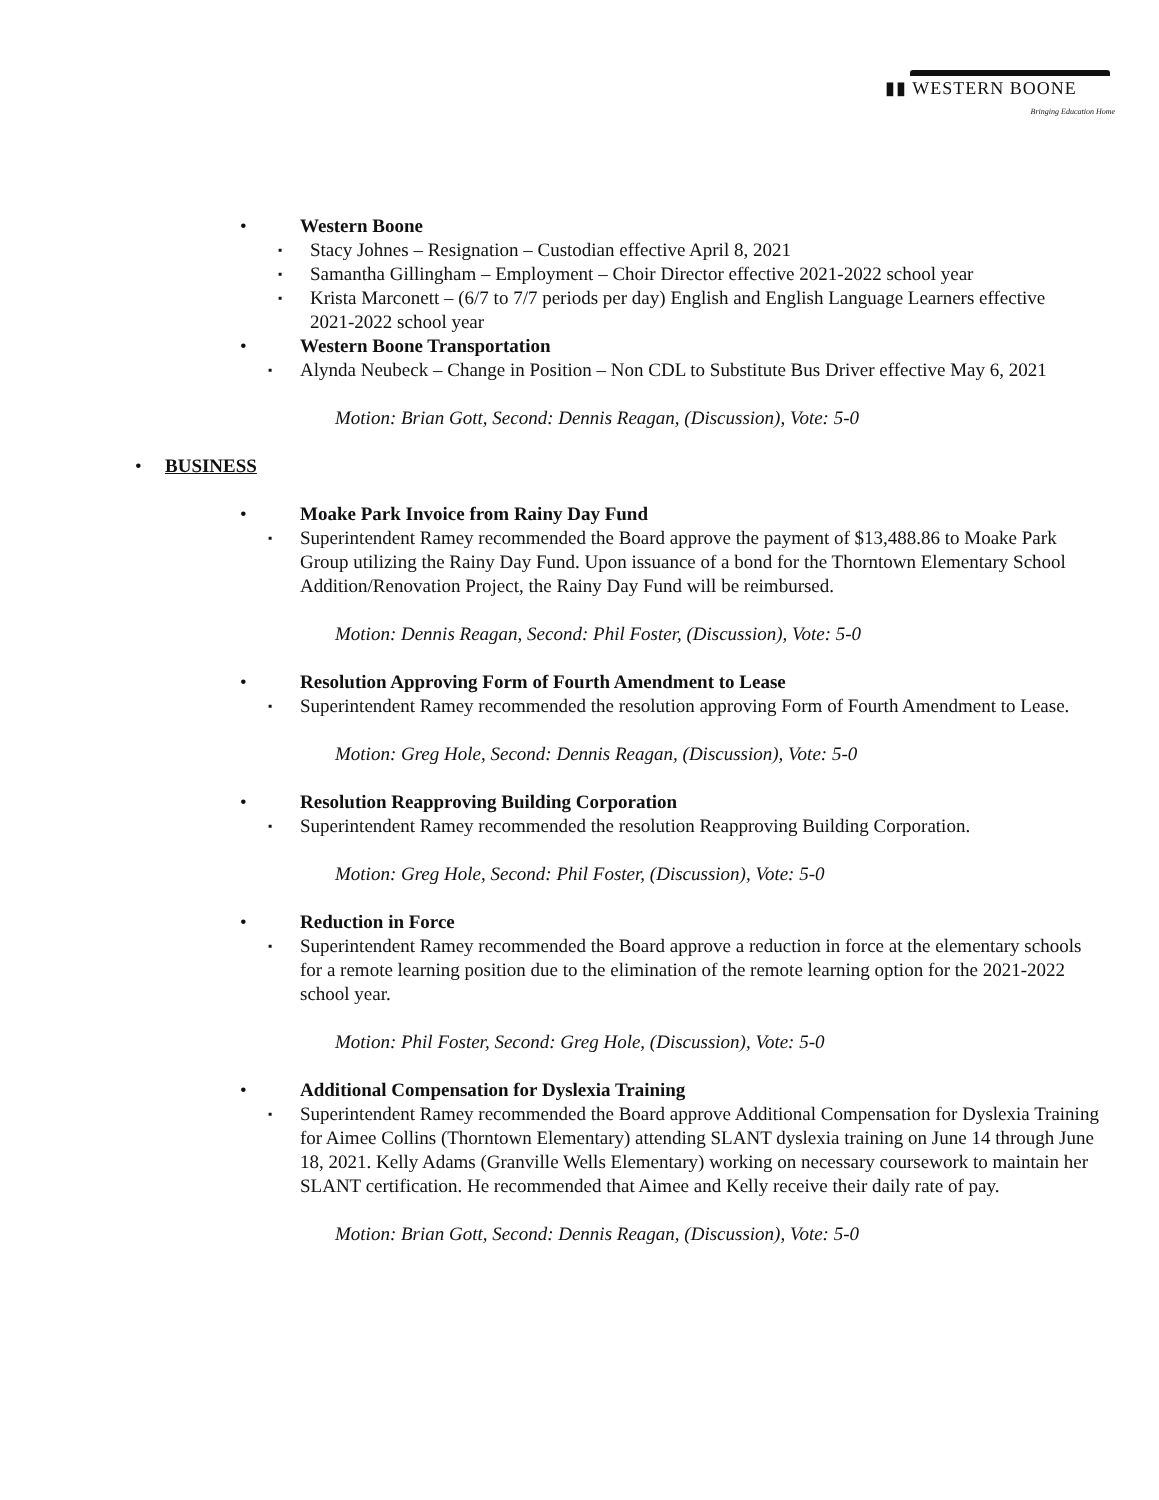▮▮ WESTERN BOONE
Bringing Education Home
• Western Boone
▪ Stacy Johnes – Resignation – Custodian effective April 8, 2021
▪ Samantha Gillingham – Employment – Choir Director effective 2021-2022 school year
▪ Krista Marconett – (6/7 to 7/7 periods per day) English and English Language Learners effective 2021-2022 school year
• Western Boone Transportation
▪ Alynda Neubeck – Change in Position – Non CDL to Substitute Bus Driver effective May 6, 2021
Motion: Brian Gott, Second: Dennis Reagan, (Discussion), Vote: 5-0
• BUSINESS
• Moake Park Invoice from Rainy Day Fund
▪ Superintendent Ramey recommended the Board approve the payment of $13,488.86 to Moake Park Group utilizing the Rainy Day Fund. Upon issuance of a bond for the Thorntown Elementary School Addition/Renovation Project, the Rainy Day Fund will be reimbursed.
Motion: Dennis Reagan, Second: Phil Foster, (Discussion), Vote: 5-0
• Resolution Approving Form of Fourth Amendment to Lease
▪ Superintendent Ramey recommended the resolution approving Form of Fourth Amendment to Lease.
Motion: Greg Hole, Second: Dennis Reagan, (Discussion), Vote: 5-0
• Resolution Reapproving Building Corporation
▪ Superintendent Ramey recommended the resolution Reapproving Building Corporation.
Motion: Greg Hole, Second: Phil Foster, (Discussion), Vote: 5-0
• Reduction in Force
▪ Superintendent Ramey recommended the Board approve a reduction in force at the elementary schools for a remote learning position due to the elimination of the remote learning option for the 2021-2022 school year.
Motion: Phil Foster, Second: Greg Hole, (Discussion), Vote: 5-0
• Additional Compensation for Dyslexia Training
▪ Superintendent Ramey recommended the Board approve Additional Compensation for Dyslexia Training for Aimee Collins (Thorntown Elementary) attending SLANT dyslexia training on June 14 through June 18, 2021. Kelly Adams (Granville Wells Elementary) working on necessary coursework to maintain her SLANT certification. He recommended that Aimee and Kelly receive their daily rate of pay.
Motion: Brian Gott, Second: Dennis Reagan, (Discussion), Vote: 5-0